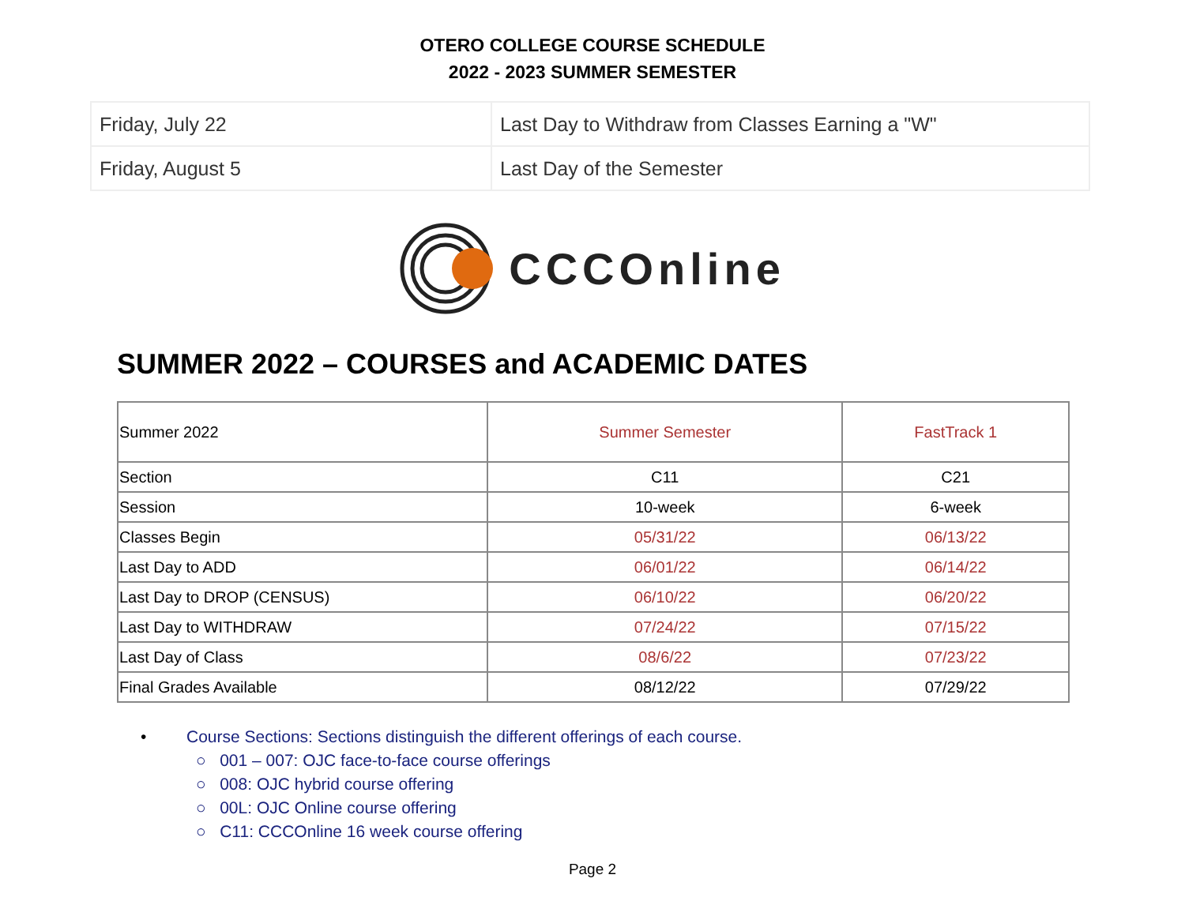OTERO COLLEGE COURSE SCHEDULE
2022 - 2023 SUMMER SEMESTER
| Friday, July 22 | Last Day to Withdraw from Classes Earning a "W" |
| Friday, August 5 | Last Day of the Semester |
CCCOnline
SUMMER 2022 – COURSES and ACADEMIC DATES
| Summer 2022 | Summer Semester | FastTrack 1 |
| --- | --- | --- |
| Section | C11 | C21 |
| Session | 10-week | 6-week |
| Classes Begin | 05/31/22 | 06/13/22 |
| Last Day to ADD | 06/01/22 | 06/14/22 |
| Last Day to DROP (CENSUS) | 06/10/22 | 06/20/22 |
| Last Day to WITHDRAW | 07/24/22 | 07/15/22 |
| Last Day of Class | 08/6/22 | 07/23/22 |
| Final Grades Available | 08/12/22 | 07/29/22 |
• Course Sections: Sections distinguish the different offerings of each course.
○ 001 – 007: OJC face-to-face course offerings
○ 008: OJC hybrid course offering
○ 00L: OJC Online course offering
○ C11: CCCOnline 16 week course offering
Page 2